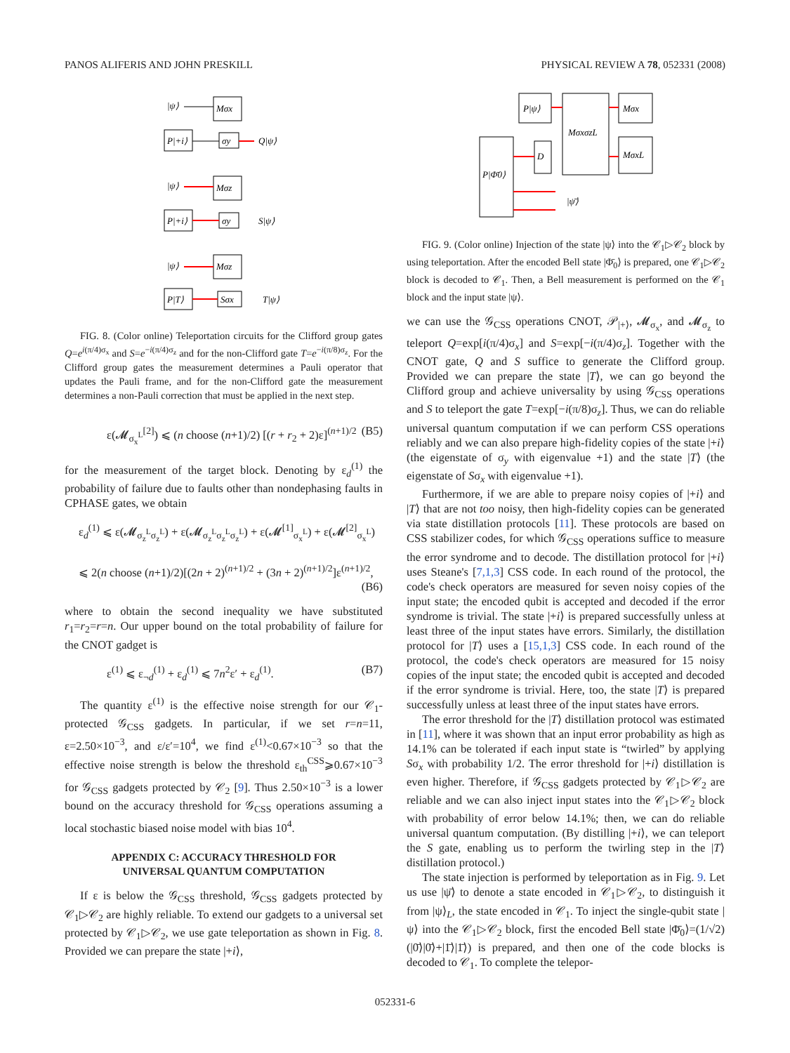PANOS ALIFERIS AND JOHN PRESKILL PHYSICAL REVIEW A 78, 052331 (2008)
|ψ⟩
P|+i⟩
Mσx
σy
Q|ψ⟩
|ψ⟩
P|+i⟩
Mσz
σy
S|ψ⟩
|ψ⟩
P|T⟩
Mσz
Sσx
T|ψ⟩
FIG. 8. (Color online) Teleportation circuits for the Clifford group gates Q=e<sup>i(π/4)σ<sub>x</sub></sup> and S=e<sup>−i(π/4)σ<sub>z</sub></sup> and for the non-Clifford gate T=e<sup>−i(π/8)σ<sub>z</sub></sup>. For the Clifford group gates the measurement determines a Pauli operator that updates the Pauli frame, and for the non-Clifford gate the measurement determines a non-Pauli correction that must be applied in the next step.
ε(𝓜<sub>σ<sub>x</sub><sup>L</sup></sub><sup>[2]</sup>) ⩽ (n choose (n+1)/2) [(r + r<sub>2</sub> + 2)ε]<sup>(n+1)/2</sup> (B5)
for the measurement of the target block. Denoting by ε<sub>d</sub><sup>(1)</sup> the probability of failure due to faults other than nondephasing faults in CPHASE gates, we obtain
ε<sub>d</sub><sup>(1)</sup> ⩽ ε(𝓜<sub>σ<sub>z</sub><sup>L</sup>σ<sub>z</sub><sup>L</sup></sub>) + ε(𝓜<sub>σ<sub>z</sub><sup>L</sup>σ<sub>z</sub><sup>L</sup>σ<sub>z</sub><sup>L</sup></sub>) + ε(𝓜<sup>[1]</sup><sub>σ<sub>x</sub><sup>L</sup></sub>) + ε(𝓜<sup>[2]</sup><sub>σ<sub>x</sub><sup>L</sup></sub>)
⩽ 2(n choose (n+1)/2)[(2n + 2)<sup>(n+1)/2</sup> + (3n + 2)<sup>(n+1)/2</sup>]ε<sup>(n+1)/2</sup>,
(B6)
where to obtain the second inequality we have substituted r<sub>1</sub>=r<sub>2</sub>=r=n. Our upper bound on the total probability of failure for the CNOT gadget is
ε<sup>(1)</sup> ⩽ ε<sub>¬d</sub><sup>(1)</sup> + ε<sub>d</sub><sup>(1)</sup> ⩽ 7n<sup>2</sup>ε′ + ε<sub>d</sub><sup>(1)</sup>. (B7)
The quantity ε<sup>(1)</sup> is the effective noise strength for our 𝒞<sub>1</sub>-protected 𝒢<sub>CSS</sub> gadgets. In particular, if we set r=n=11, ε=2.50×10<sup>−3</sup>, and ε/ε′=10<sup>4</sup>, we find ε<sup>(1)</sup><0.67×10<sup>−3</sup> so that the effective noise strength is below the threshold ε<sub>th</sub><sup>CSS</sup>⩾0.67×10<sup>−3</sup> for 𝒢<sub>CSS</sub> gadgets protected by 𝒞<sub>2</sub> [9]. Thus 2.50×10<sup>−3</sup> is a lower bound on the accuracy threshold for 𝒢<sub>CSS</sub> operations assuming a local stochastic biased noise model with bias 10<sup>4</sup>.
APPENDIX C: ACCURACY THRESHOLD FOR
UNIVERSAL QUANTUM COMPUTATION
If ε is below the 𝒢<sub>CSS</sub> threshold, 𝒢<sub>CSS</sub> gadgets protected by 𝒞<sub>1</sub>▷𝒞<sub>2</sub> are highly reliable. To extend our gadgets to a universal set protected by 𝒞<sub>1</sub>▷𝒞<sub>2</sub>, we use gate teleportation as shown in Fig. 8. Provided we can prepare the state |+i⟩,
P|ψ⟩
P|Φ̄0⟩
D
MσxσzL
Mσx
MσxL
|ψ̄⟩
FIG. 9. (Color online) Injection of the state |ψ⟩ into the 𝒞<sub>1</sub>▷𝒞<sub>2</sub> block by using teleportation. After the encoded Bell state |Φ̄<sub>0</sub>⟩ is prepared, one 𝒞<sub>1</sub>▷𝒞<sub>2</sub> block is decoded to 𝒞<sub>1</sub>. Then, a Bell measurement is performed on the 𝒞<sub>1</sub> block and the input state |ψ⟩.
we can use the 𝒢<sub>CSS</sub> operations CNOT, 𝒫<sub>|+⟩</sub>, 𝓜<sub>σ<sub>x</sub></sub>, and 𝓜<sub>σ<sub>z</sub></sub> to teleport Q=exp[i(π/4)σ<sub>x</sub>] and S=exp[−i(π/4)σ<sub>z</sub>]. Together with the CNOT gate, Q and S suffice to generate the Clifford group. Provided we can prepare the state |T⟩, we can go beyond the Clifford group and achieve universality by using 𝒢<sub>CSS</sub> operations and S to teleport the gate T=exp[−i(π/8)σ<sub>z</sub>]. Thus, we can do reliable universal quantum computation if we can perform CSS operations reliably and we can also prepare high-fidelity copies of the state |+i⟩ (the eigenstate of σ<sub>y</sub> with eigenvalue +1) and the state |T⟩ (the eigenstate of Sσ<sub>x</sub> with eigenvalue +1).
Furthermore, if we are able to prepare noisy copies of |+i⟩ and |T⟩ that are not too noisy, then high-fidelity copies can be generated via state distillation protocols [11]. These protocols are based on CSS stabilizer codes, for which 𝒢<sub>CSS</sub> operations suffice to measure the error syndrome and to decode. The distillation protocol for |+i⟩ uses Steane's [7,1,3] CSS code. In each round of the protocol, the code's check operators are measured for seven noisy copies of the input state; the encoded qubit is accepted and decoded if the error syndrome is trivial. The state |+i⟩ is prepared successfully unless at least three of the input states have errors. Similarly, the distillation protocol for |T⟩ uses a [15,1,3] CSS code. In each round of the protocol, the code's check operators are measured for 15 noisy copies of the input state; the encoded qubit is accepted and decoded if the error syndrome is trivial. Here, too, the state |T⟩ is prepared successfully unless at least three of the input states have errors.
The error threshold for the |T⟩ distillation protocol was estimated in [11], where it was shown that an input error probability as high as 14.1% can be tolerated if each input state is “twirled” by applying Sσ<sub>x</sub> with probability 1/2. The error threshold for |+i⟩ distillation is even higher. Therefore, if 𝒢<sub>CSS</sub> gadgets protected by 𝒞<sub>1</sub>▷𝒞<sub>2</sub> are reliable and we can also inject input states into the 𝒞<sub>1</sub>▷𝒞<sub>2</sub> block with probability of error below 14.1%; then, we can do reliable universal quantum computation. (By distilling |+i⟩, we can teleport the S gate, enabling us to perform the twirling step in the |T⟩ distillation protocol.)
The state injection is performed by teleportation as in Fig. 9. Let us use |ψ̄⟩ to denote a state encoded in 𝒞<sub>1</sub>▷𝒞<sub>2</sub>, to distinguish it from |ψ⟩<sub>L</sub>, the state encoded in 𝒞<sub>1</sub>. To inject the single-qubit state |ψ⟩ into the 𝒞<sub>1</sub>▷𝒞<sub>2</sub> block, first the encoded Bell state |Φ̄<sub>0</sub>⟩=(1/√2)(|0̄⟩|0̄⟩+|1̄⟩|1̄⟩) is prepared, and then one of the code blocks is decoded to 𝒞<sub>1</sub>. To complete the telepor-
052331-6